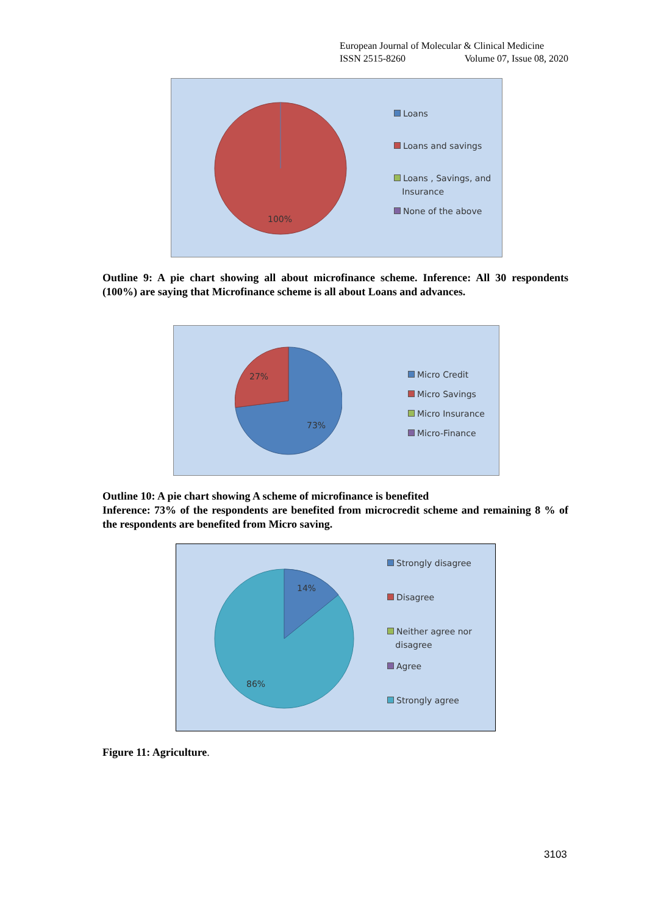European Journal of Molecular & Clinical Medicine
ISSN 2515-8260 Volume 07, Issue 08, 2020
100%
Loans
Loans and savings
Loans , Savings, and
Insurance
None of the above
Outline 9: A pie chart showing all about microfinance scheme. Inference: All 30 respondents (100%) are saying that Microfinance scheme is all about Loans and advances.
27%
73%
Micro Credit
Micro Savings
Micro Insurance
Micro-Finance
Outline 10: A pie chart showing A scheme of microfinance is benefited
Inference: 73% of the respondents are benefited from microcredit scheme and remaining 8 % of the respondents are benefited from Micro saving.
14%
86%
Strongly disagree
Disagree
Neither agree nor
disagree
Agree
Strongly agree
Figure 11: Agriculture.
3103